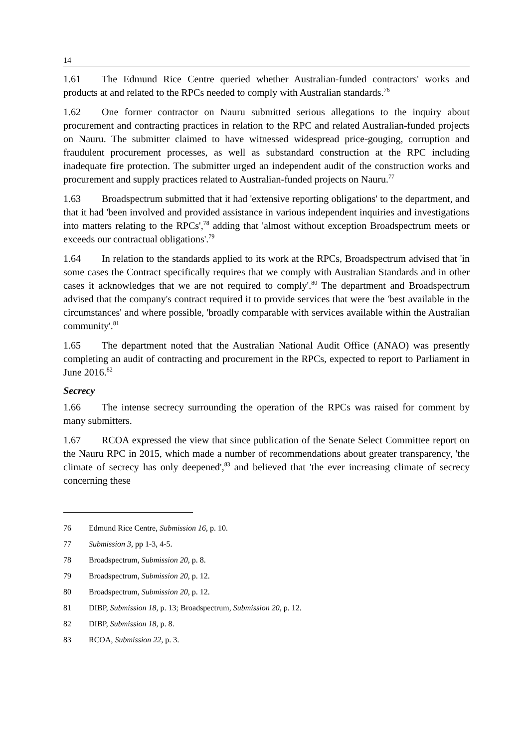14
1.61 The Edmund Rice Centre queried whether Australian-funded contractors' works and products at and related to the RPCs needed to comply with Australian standards.<sup>76</sup>
1.62 One former contractor on Nauru submitted serious allegations to the inquiry about procurement and contracting practices in relation to the RPC and related Australian-funded projects on Nauru. The submitter claimed to have witnessed widespread price-gouging, corruption and fraudulent procurement processes, as well as substandard construction at the RPC including inadequate fire protection. The submitter urged an independent audit of the construction works and procurement and supply practices related to Australian-funded projects on Nauru.<sup>77</sup>
1.63 Broadspectrum submitted that it had 'extensive reporting obligations' to the department, and that it had 'been involved and provided assistance in various independent inquiries and investigations into matters relating to the RPCs',<sup>78</sup> adding that 'almost without exception Broadspectrum meets or exceeds our contractual obligations'.<sup>79</sup>
1.64 In relation to the standards applied to its work at the RPCs, Broadspectrum advised that 'in some cases the Contract specifically requires that we comply with Australian Standards and in other cases it acknowledges that we are not required to comply'.<sup>80</sup> The department and Broadspectrum advised that the company's contract required it to provide services that were the 'best available in the circumstances' and where possible, 'broadly comparable with services available within the Australian community'.<sup>81</sup>
1.65 The department noted that the Australian National Audit Office (ANAO) was presently completing an audit of contracting and procurement in the RPCs, expected to report to Parliament in June 2016.<sup>82</sup>
Secrecy
1.66 The intense secrecy surrounding the operation of the RPCs was raised for comment by many submitters.
1.67 RCOA expressed the view that since publication of the Senate Select Committee report on the Nauru RPC in 2015, which made a number of recommendations about greater transparency, 'the climate of secrecy has only deepened',<sup>83</sup> and believed that 'the ever increasing climate of secrecy concerning these
76 Edmund Rice Centre, Submission 16, p. 10.
77 Submission 3, pp 1-3, 4-5.
78 Broadspectrum, Submission 20, p. 8.
79 Broadspectrum, Submission 20, p. 12.
80 Broadspectrum, Submission 20, p. 12.
81 DIBP, Submission 18, p. 13; Broadspectrum, Submission 20, p. 12.
82 DIBP, Submission 18, p. 8.
83 RCOA, Submission 22, p. 3.